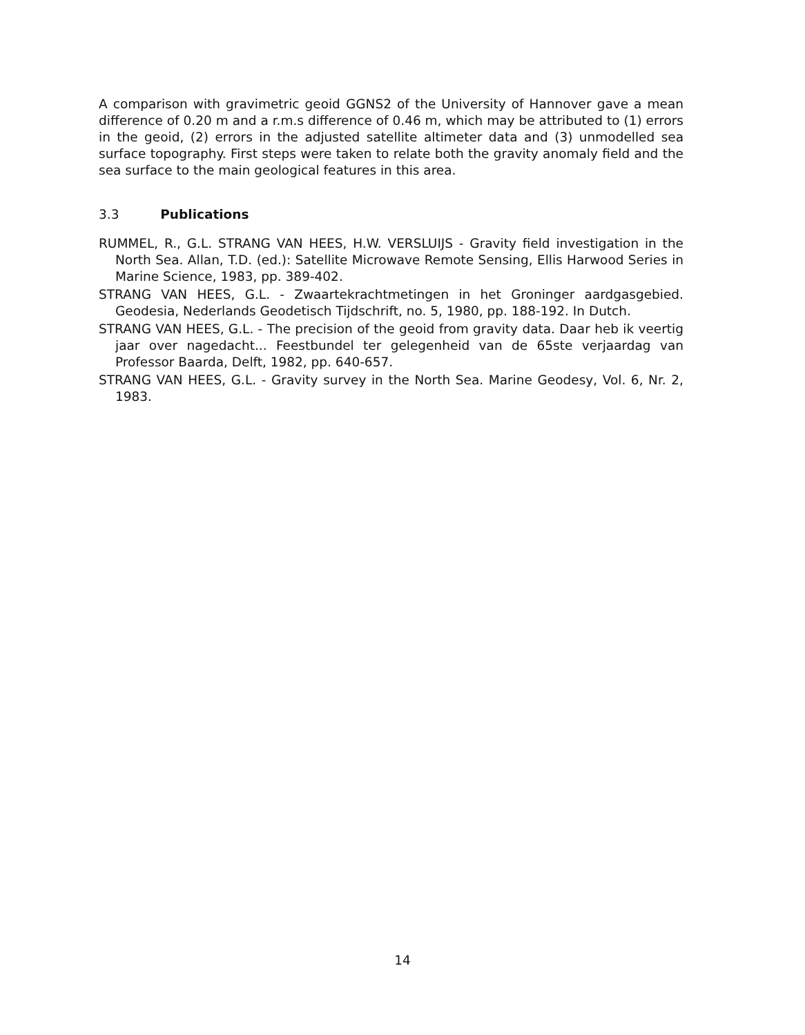A comparison with gravimetric geoid GGNS2 of the University of Hannover gave a mean difference of 0.20 m and a r.m.s difference of 0.46 m, which may be attributed to (1) errors in the geoid, (2) errors in the adjusted satellite altimeter data and (3) unmodelled sea surface topography. First steps were taken to relate both the gravity anomaly field and the sea surface to the main geological features in this area.
3.3 Publications
RUMMEL, R., G.L. STRANG VAN HEES, H.W. VERSLUIJS - Gravity field investigation in the North Sea. Allan, T.D. (ed.): Satellite Microwave Remote Sensing, Ellis Harwood Series in Marine Science, 1983, pp. 389-402.
STRANG VAN HEES, G.L. - Zwaartekrachtmetingen in het Groninger aardgasgebied. Geodesia, Nederlands Geodetisch Tijdschrift, no. 5, 1980, pp. 188-192. In Dutch.
STRANG VAN HEES, G.L. - The precision of the geoid from gravity data. Daar heb ik veertig jaar over nagedacht... Feestbundel ter gelegenheid van de 65ste verjaardag van Professor Baarda, Delft, 1982, pp. 640-657.
STRANG VAN HEES, G.L. - Gravity survey in the North Sea. Marine Geodesy, Vol. 6, Nr. 2, 1983.
14